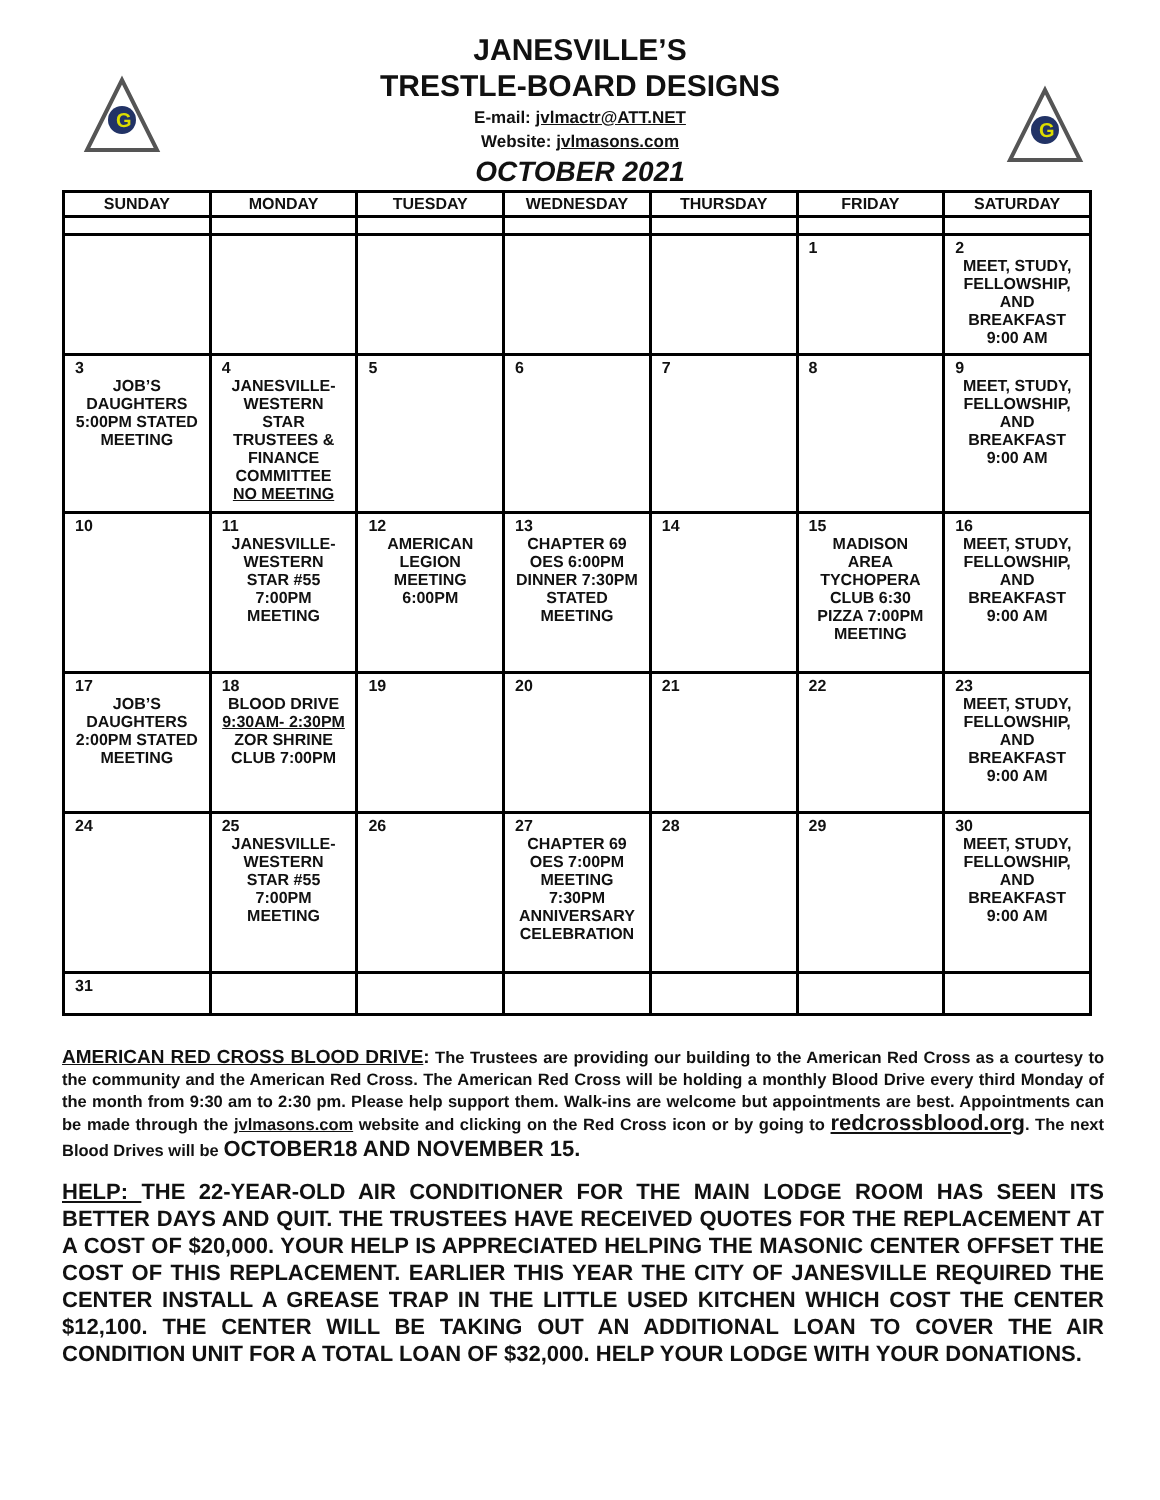G
G
JANESVILLE’S
TRESTLE-BOARD DESIGNS
E-mail: jvlmactr@ATT.NET
Website: jvlmasons.com
OCTOBER 2021
| SUNDAY | MONDAY | TUESDAY | WEDNESDAY | THURSDAY | FRIDAY | SATURDAY |
| --- | --- | --- | --- | --- | --- | --- |
| | | | | | 1 | 2 MEET, STUDY, FELLOWSHIP, AND BREAKFAST 9:00 AM |
| 3 JOB’S DAUGHTERS 5:00PM STATED MEETING | 4 JANESVILLE-WESTERN STAR TRUSTEES & FINANCE COMMITTEE NO MEETING | 5 | 6 | 7 | 8 | 9 MEET, STUDY, FELLOWSHIP, AND BREAKFAST 9:00 AM |
| 10 | 11 JANESVILLE-WESTERN STAR #55 7:00PM MEETING | 12 AMERICAN LEGION MEETING 6:00PM | 13 CHAPTER 69 OES 6:00PM DINNER 7:30PM STATED MEETING | 14 | 15 MADISON AREA TYCHOPERA CLUB 6:30 PIZZA 7:00PM MEETING | 16 MEET, STUDY, FELLOWSHIP, AND BREAKFAST 9:00 AM |
| 17 JOB’S DAUGHTERS 2:00PM STATED MEETING | 18 BLOOD DRIVE 9:30AM- 2:30PM ZOR SHRINE CLUB 7:00PM | 19 | 20 | 21 | 22 | 23 MEET, STUDY, FELLOWSHIP, AND BREAKFAST 9:00 AM |
| 24 | 25 JANESVILLE-WESTERN STAR #55 7:00PM MEETING | 26 | 27 CHAPTER 69 OES 7:00PM MEETING 7:30PM ANNIVERSARY CELEBRATION | 28 | 29 | 30 MEET, STUDY, FELLOWSHIP, AND BREAKFAST 9:00 AM |
| 31 | | | | | | |
AMERICAN RED CROSS BLOOD DRIVE: The Trustees are providing our building to the American Red Cross as a courtesy to the community and the American Red Cross. The American Red Cross will be holding a monthly Blood Drive every third Monday of the month from 9:30 am to 2:30 pm. Please help support them. Walk-ins are welcome but appointments are best. Appointments can be made through the jvlmasons.com website and clicking on the Red Cross icon or by going to redcrossblood.org. The next Blood Drives will be OCTOBER18 AND NOVEMBER 15.
HELP: THE 22-YEAR-OLD AIR CONDITIONER FOR THE MAIN LODGE ROOM HAS SEEN ITS BETTER DAYS AND QUIT. THE TRUSTEES HAVE RECEIVED QUOTES FOR THE REPLACEMENT AT A COST OF $20,000. YOUR HELP IS APPRECIATED HELPING THE MASONIC CENTER OFFSET THE COST OF THIS REPLACEMENT. EARLIER THIS YEAR THE CITY OF JANESVILLE REQUIRED THE CENTER INSTALL A GREASE TRAP IN THE LITTLE USED KITCHEN WHICH COST THE CENTER $12,100. THE CENTER WILL BE TAKING OUT AN ADDITIONAL LOAN TO COVER THE AIR CONDITION UNIT FOR A TOTAL LOAN OF $32,000. HELP YOUR LODGE WITH YOUR DONATIONS.